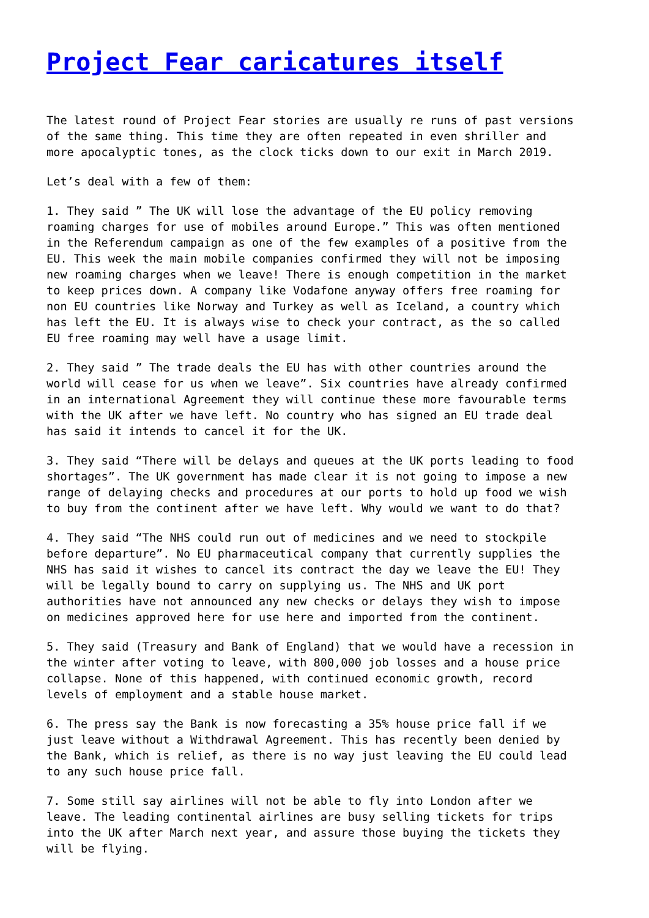Project Fear caricatures itself
The latest round of Project Fear stories are usually re runs of past versions of the same thing. This time they are often repeated in even shriller and more apocalyptic tones, as the clock ticks down to our exit in March 2019.
Let’s deal with a few of them:
1. They said ” The UK will lose the advantage of the EU policy removing roaming charges for use of mobiles around Europe.” This was often mentioned in the Referendum campaign as one of the few examples of a positive from the EU. This week the main mobile companies confirmed they will not be imposing new roaming charges when we leave! There is enough competition in the market to keep prices down. A company like Vodafone anyway offers free roaming for non EU countries like Norway and Turkey as well as Iceland, a country which has left the EU. It is always wise to check your contract, as the so called EU free roaming may well have a usage limit.
2. They said ” The trade deals the EU has with other countries around the world will cease for us when we leave”. Six countries have already confirmed in an international Agreement they will continue these more favourable terms with the UK after we have left. No country who has signed an EU trade deal has said it intends to cancel it for the UK.
3. They said “There will be delays and queues at the UK ports leading to food shortages”. The UK government has made clear it is not going to impose a new range of delaying checks and procedures at our ports to hold up food we wish to buy from the continent after we have left. Why would we want to do that?
4. They said “The NHS could run out of medicines and we need to stockpile before departure”. No EU pharmaceutical company that currently supplies the NHS has said it wishes to cancel its contract the day we leave the EU! They will be legally bound to carry on supplying us. The NHS and UK port authorities have not announced any new checks or delays they wish to impose on medicines approved here for use here and imported from the continent.
5. They said (Treasury and Bank of England) that we would have a recession in the winter after voting to leave, with 800,000 job losses and a house price collapse. None of this happened, with continued economic growth, record levels of employment and a stable house market.
6. The press say the Bank is now forecasting a 35% house price fall if we just leave without a Withdrawal Agreement. This has recently been denied by the Bank, which is relief, as there is no way just leaving the EU could lead to any such house price fall.
7. Some still say airlines will not be able to fly into London after we leave. The leading continental airlines are busy selling tickets for trips into the UK after March next year, and assure those buying the tickets they will be flying.